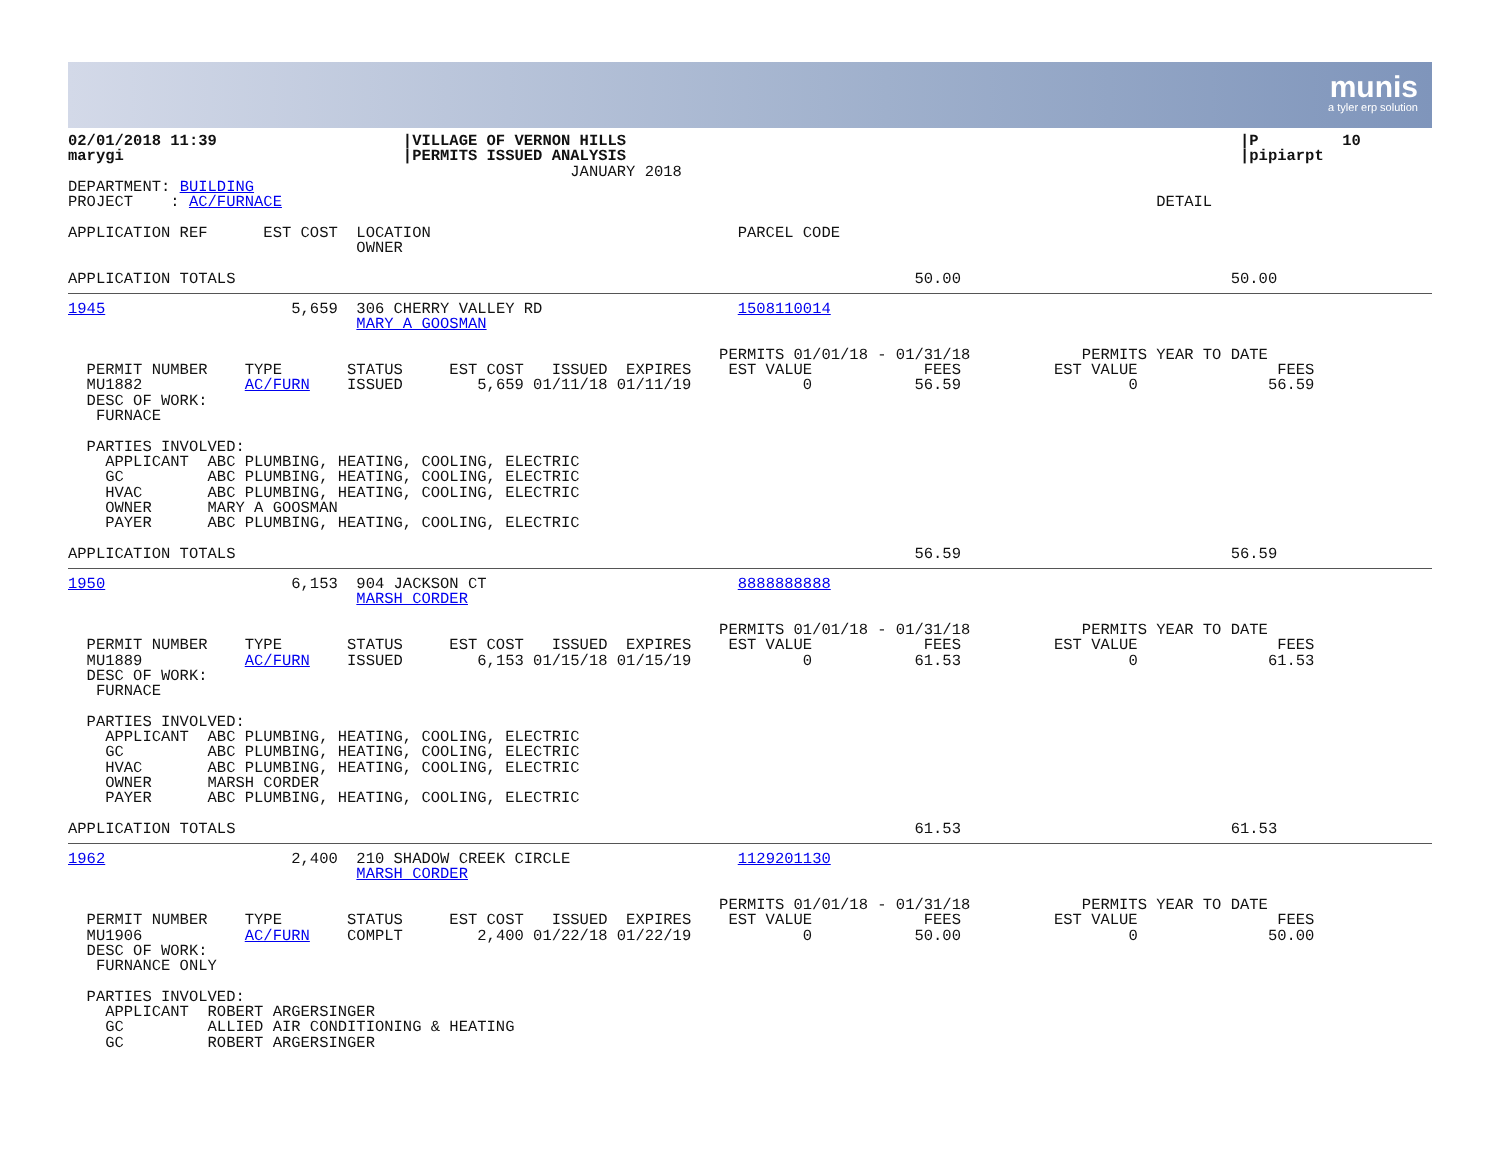munis
a tyler erp solution
02/01/2018 11:39                    |VILLAGE OF VERNON HILLS                                                                  |P         10
marygi                              |PERMITS ISSUED ANALYSIS                                                                  |pipiarpt
                                                      JANUARY 2018
DEPARTMENT: BUILDING
PROJECT    : AC/FURNACE                                                                                              DETAIL

APPLICATION REF      EST COST  LOCATION                                 PARCEL CODE
                               OWNER

APPLICATION TOTALS                                                                         50.00                             50.00
1945                    5,659  306 CHERRY VALLEY RD                     1508110014
                               MARY A GOOSMAN

                                                                      PERMITS 01/01/18 - 01/31/18            PERMITS YEAR TO DATE
  PERMIT NUMBER    TYPE       STATUS     EST COST   ISSUED  EXPIRES    EST VALUE            FEES          EST VALUE               FEES
  MU1882           AC/FURN    ISSUED        5,659 01/11/18 01/11/19            0           56.59                  0              56.59
  DESC OF WORK:
   FURNACE

  PARTIES INVOLVED:
    APPLICANT  ABC PLUMBING, HEATING, COOLING, ELECTRIC
    GC         ABC PLUMBING, HEATING, COOLING, ELECTRIC
    HVAC       ABC PLUMBING, HEATING, COOLING, ELECTRIC
    OWNER      MARY A GOOSMAN
    PAYER      ABC PLUMBING, HEATING, COOLING, ELECTRIC

APPLICATION TOTALS                                                                         56.59                             56.59
1950                    6,153  904 JACKSON CT                           8888888888
                               MARSH CORDER

                                                                      PERMITS 01/01/18 - 01/31/18            PERMITS YEAR TO DATE
  PERMIT NUMBER    TYPE       STATUS     EST COST   ISSUED  EXPIRES    EST VALUE            FEES          EST VALUE               FEES
  MU1889           AC/FURN    ISSUED        6,153 01/15/18 01/15/19            0           61.53                  0              61.53
  DESC OF WORK:
   FURNACE

  PARTIES INVOLVED:
    APPLICANT  ABC PLUMBING, HEATING, COOLING, ELECTRIC
    GC         ABC PLUMBING, HEATING, COOLING, ELECTRIC
    HVAC       ABC PLUMBING, HEATING, COOLING, ELECTRIC
    OWNER      MARSH CORDER
    PAYER      ABC PLUMBING, HEATING, COOLING, ELECTRIC

APPLICATION TOTALS                                                                         61.53                             61.53
1962                    2,400  210 SHADOW CREEK CIRCLE                  1129201130
                               MARSH CORDER

                                                                      PERMITS 01/01/18 - 01/31/18            PERMITS YEAR TO DATE
  PERMIT NUMBER    TYPE       STATUS     EST COST   ISSUED  EXPIRES    EST VALUE            FEES          EST VALUE               FEES
  MU1906           AC/FURN    COMPLT        2,400 01/22/18 01/22/19            0           50.00                  0              50.00
  DESC OF WORK:
   FURNANCE ONLY

  PARTIES INVOLVED:
    APPLICANT  ROBERT ARGERSINGER
    GC         ALLIED AIR CONDITIONING & HEATING
    GC         ROBERT ARGERSINGER